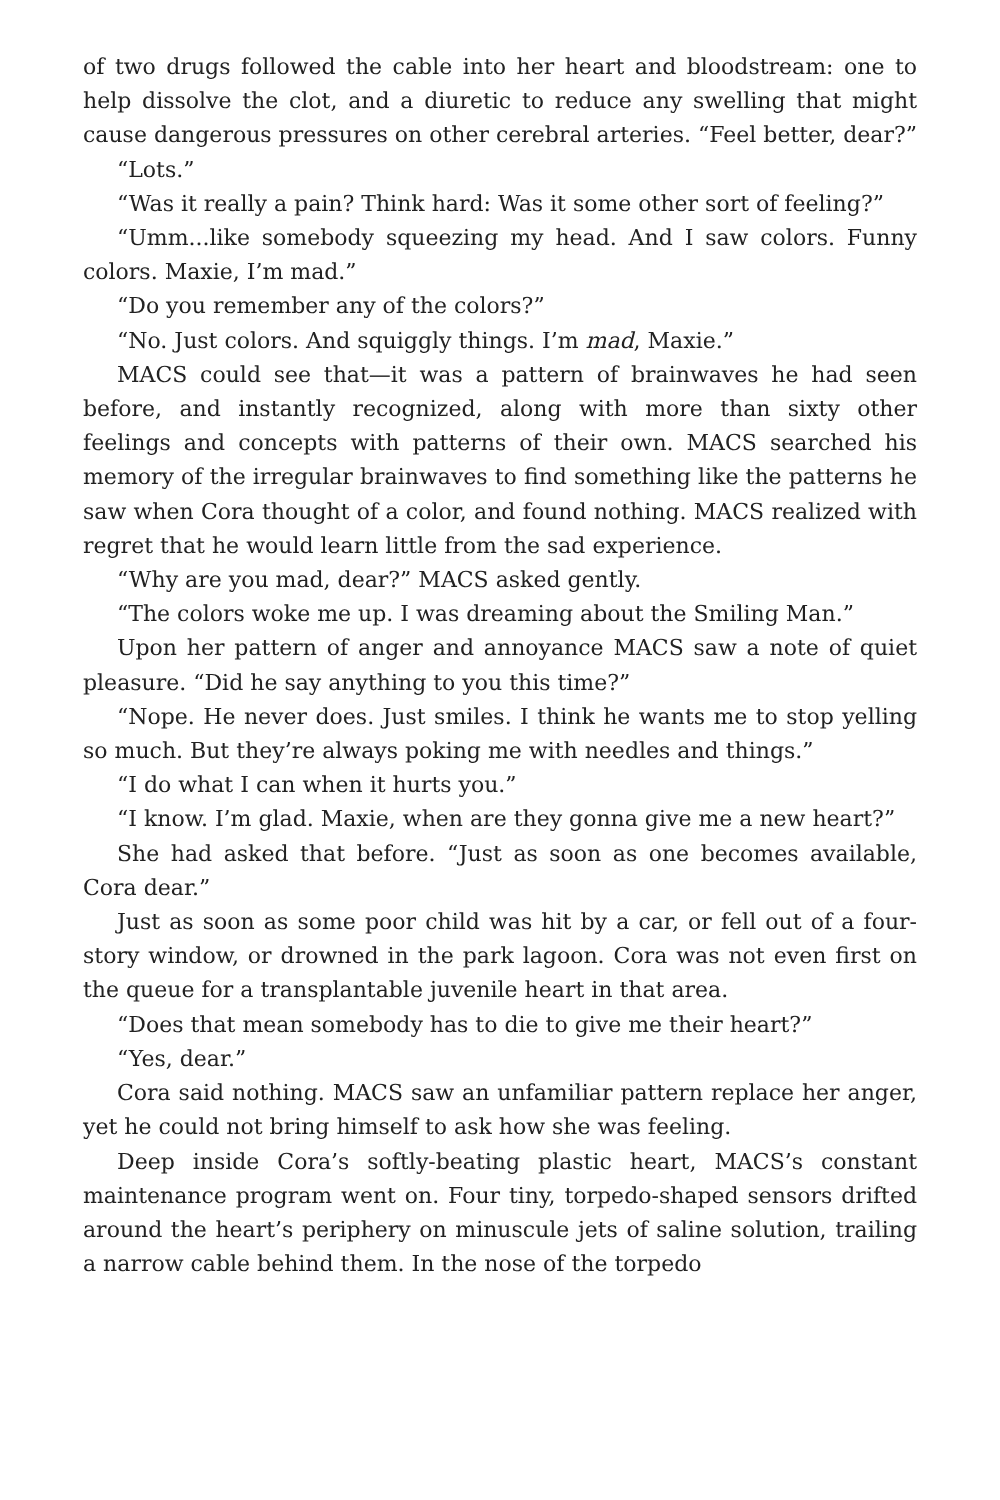of two drugs followed the cable into her heart and bloodstream: one to help dissolve the clot, and a diuretic to reduce any swelling that might cause dangerous pressures on other cerebral arteries. “Feel better, dear?”
“Lots.”
“Was it really a pain? Think hard: Was it some other sort of feeling?”
“Umm...like somebody squeezing my head. And I saw colors. Funny colors. Maxie, I’m mad.”
“Do you remember any of the colors?”
“No. Just colors. And squiggly things. I’m mad, Maxie.”
MACS could see that—it was a pattern of brainwaves he had seen before, and instantly recognized, along with more than sixty other feelings and concepts with patterns of their own. MACS searched his memory of the irregular brainwaves to find something like the patterns he saw when Cora thought of a color, and found nothing. MACS realized with regret that he would learn little from the sad experience.
“Why are you mad, dear?” MACS asked gently.
“The colors woke me up. I was dreaming about the Smiling Man.”
Upon her pattern of anger and annoyance MACS saw a note of quiet pleasure. “Did he say anything to you this time?”
“Nope. He never does. Just smiles. I think he wants me to stop yelling so much. But they’re always poking me with needles and things.”
“I do what I can when it hurts you.”
“I know. I’m glad. Maxie, when are they gonna give me a new heart?”
She had asked that before. “Just as soon as one becomes available, Cora dear.”
Just as soon as some poor child was hit by a car, or fell out of a four-story window, or drowned in the park lagoon. Cora was not even first on the queue for a transplantable juvenile heart in that area.
“Does that mean somebody has to die to give me their heart?”
“Yes, dear.”
Cora said nothing. MACS saw an unfamiliar pattern replace her anger, yet he could not bring himself to ask how she was feeling.
Deep inside Cora’s softly-beating plastic heart, MACS’s constant maintenance program went on. Four tiny, torpedo-shaped sensors drifted around the heart’s periphery on minuscule jets of saline solution, trailing a narrow cable behind them. In the nose of the torpedo